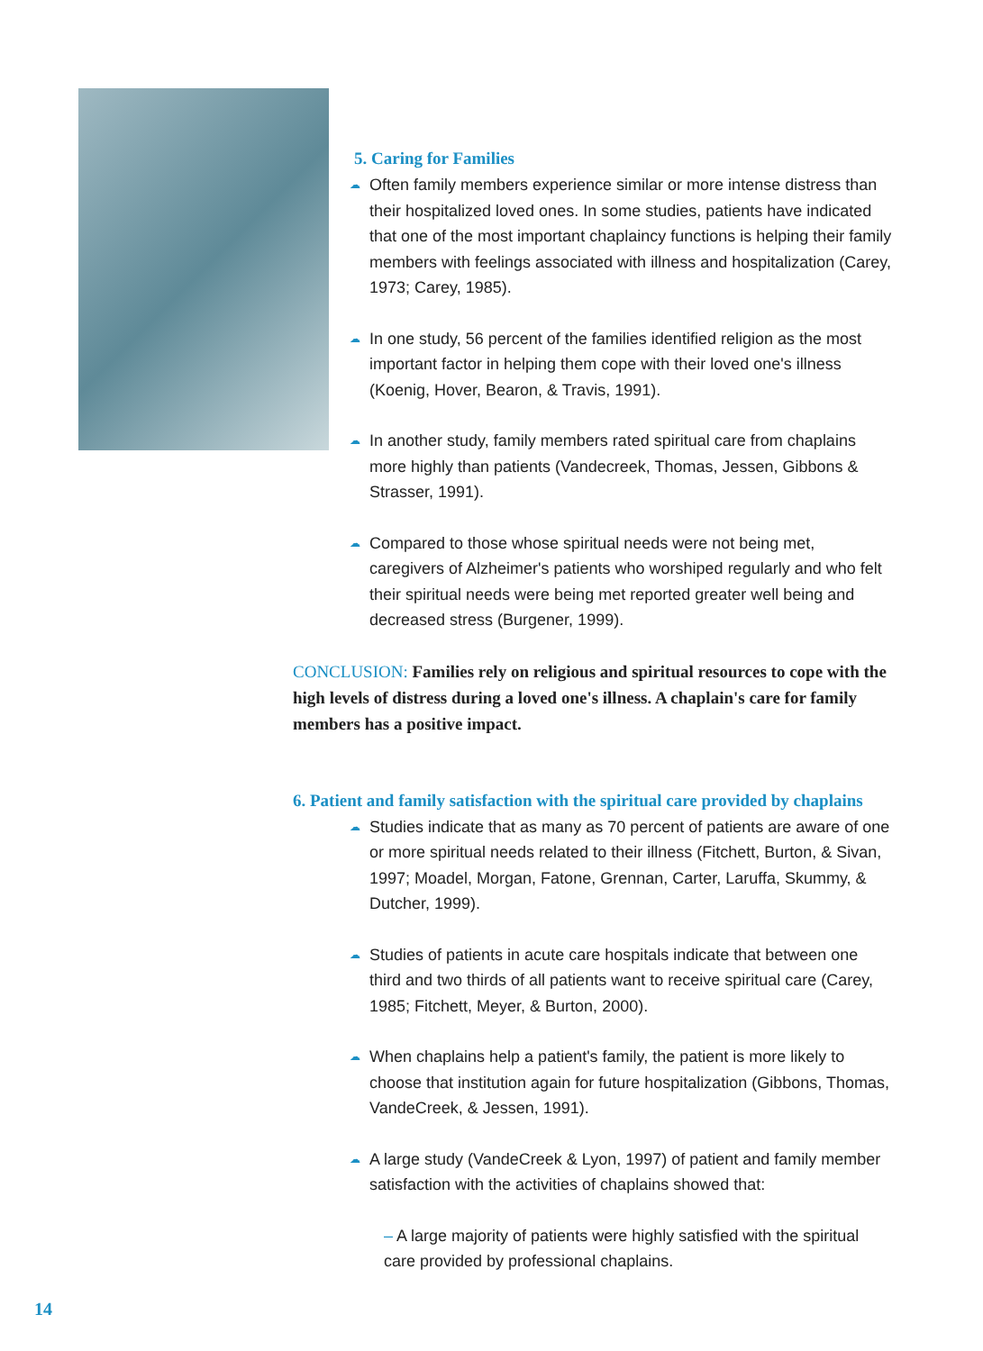5. Caring for Families
☁ Often family members experience similar or more intense distress than their hospitalized loved ones. In some studies, patients have indicated that one of the most important chaplaincy functions is helping their family members with feelings associated with illness and hospitalization (Carey, 1973; Carey, 1985).
☁ In one study, 56 percent of the families identified religion as the most important factor in helping them cope with their loved one's illness (Koenig, Hover, Bearon, & Travis, 1991).
☁ In another study, family members rated spiritual care from chaplains more highly than patients (Vandecreek, Thomas, Jessen, Gibbons & Strasser, 1991).
☁ Compared to those whose spiritual needs were not being met, caregivers of Alzheimer's patients who worshiped regularly and who felt their spiritual needs were being met reported greater well being and decreased stress (Burgener, 1999).
CONCLUSION: Families rely on religious and spiritual resources to cope with the high levels of distress during a loved one's illness. A chaplain's care for family members has a positive impact.
6. Patient and family satisfaction with the spiritual care provided by chaplains
☁ Studies indicate that as many as 70 percent of patients are aware of one or more spiritual needs related to their illness (Fitchett, Burton, & Sivan, 1997; Moadel, Morgan, Fatone, Grennan, Carter, Laruffa, Skummy, & Dutcher, 1999).
☁ Studies of patients in acute care hospitals indicate that between one third and two thirds of all patients want to receive spiritual care (Carey, 1985; Fitchett, Meyer, & Burton, 2000).
☁ When chaplains help a patient's family, the patient is more likely to choose that institution again for future hospitalization (Gibbons, Thomas, VandeCreek, & Jessen, 1991).
☁ A large study (VandeCreek & Lyon, 1997) of patient and family member satisfaction with the activities of chaplains showed that:
– A large majority of patients were highly satisfied with the spiritual care provided by professional chaplains.
14